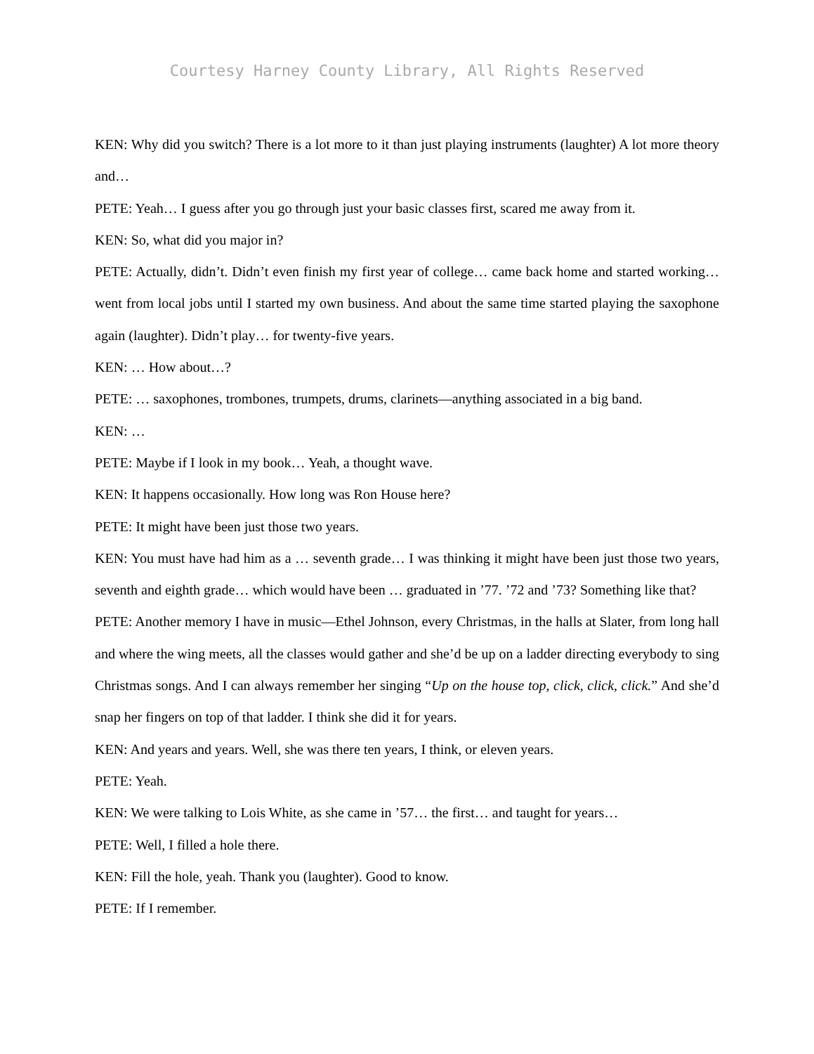Courtesy Harney County Library, All Rights Reserved
KEN: Why did you switch? There is a lot more to it than just playing instruments (laughter) A lot more theory and…
PETE: Yeah… I guess after you go through just your basic classes first, scared me away from it.
KEN: So, what did you major in?
PETE: Actually, didn’t. Didn’t even finish my first year of college… came back home and started working… went from local jobs until I started my own business. And about the same time started playing the saxophone again (laughter). Didn’t play… for twenty-five years.
KEN: … How about…?
PETE: … saxophones, trombones, trumpets, drums, clarinets—anything associated in a big band.
KEN: …
PETE: Maybe if I look in my book… Yeah, a thought wave.
KEN: It happens occasionally. How long was Ron House here?
PETE: It might have been just those two years.
KEN: You must have had him as a … seventh grade… I was thinking it might have been just those two years, seventh and eighth grade… which would have been … graduated in ’77. ’72 and ’73? Something like that?
PETE: Another memory I have in music—Ethel Johnson, every Christmas, in the halls at Slater, from long hall and where the wing meets, all the classes would gather and she’d be up on a ladder directing everybody to sing Christmas songs. And I can always remember her singing “Up on the house top, click, click, click.” And she’d snap her fingers on top of that ladder. I think she did it for years.
KEN: And years and years. Well, she was there ten years, I think, or eleven years.
PETE: Yeah.
KEN: We were talking to Lois White, as she came in ’57… the first… and taught for years…
PETE: Well, I filled a hole there.
KEN: Fill the hole, yeah. Thank you (laughter). Good to know.
PETE: If I remember.